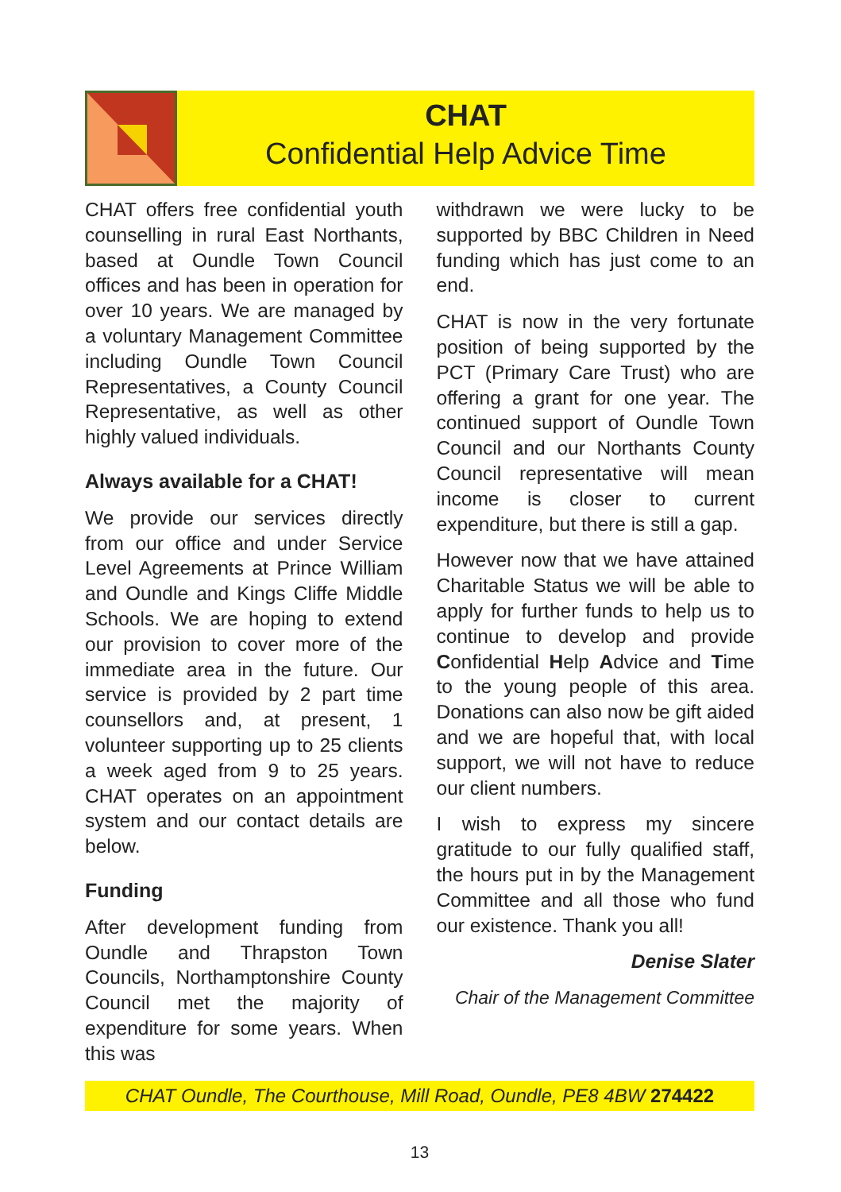CHAT
Confidential Help Advice Time
CHAT offers free confidential youth counselling in rural East Northants, based at Oundle Town Council offices and has been in operation for over 10 years. We are managed by a voluntary Management Committee including Oundle Town Council Representatives, a County Council Representative, as well as other highly valued individuals.
Always available for a CHAT!
We provide our services directly from our office and under Service Level Agreements at Prince William and Oundle and Kings Cliffe Middle Schools. We are hoping to extend our provision to cover more of the immediate area in the future. Our service is provided by 2 part time counsellors and, at present, 1 volunteer supporting up to 25 clients a week aged from 9 to 25 years. CHAT operates on an appointment system and our contact details are below.
Funding
After development funding from Oundle and Thrapston Town Councils, Northamptonshire County Council met the majority of expenditure for some years. When this was
withdrawn we were lucky to be supported by BBC Children in Need funding which has just come to an end.
CHAT is now in the very fortunate position of being supported by the PCT (Primary Care Trust) who are offering a grant for one year. The continued support of Oundle Town Council and our Northants County Council representative will mean income is closer to current expenditure, but there is still a gap.
However now that we have attained Charitable Status we will be able to apply for further funds to help us to continue to develop and provide Confidential Help Advice and Time to the young people of this area. Donations can also now be gift aided and we are hopeful that, with local support, we will not have to reduce our client numbers.
I wish to express my sincere gratitude to our fully qualified staff, the hours put in by the Management Committee and all those who fund our existence. Thank you all!
Denise Slater
Chair of the Management Committee
CHAT Oundle, The Courthouse, Mill Road, Oundle, PE8 4BW 274422
13